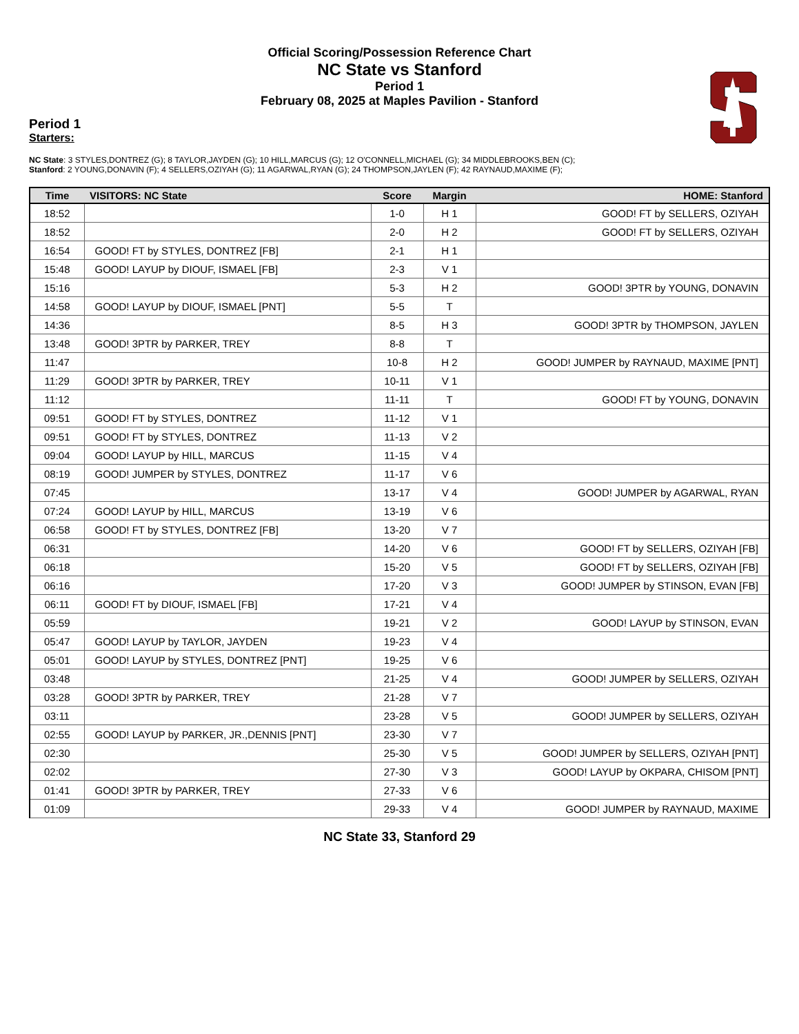Official Scoring/Possession Reference Chart
NC State vs Stanford
Period 1
February 08, 2025 at Maples Pavilion - Stanford
Period 1
Starters:
NC State: 3 STYLES,DONTREZ (G); 8 TAYLOR,JAYDEN (G); 10 HILL,MARCUS (G); 12 O'CONNELL,MICHAEL (G); 34 MIDDLEBROOKS,BEN (C);
Stanford: 2 YOUNG,DONAVIN (F); 4 SELLERS,OZIYAH (G); 11 AGARWAL,RYAN (G); 24 THOMPSON,JAYLEN (F); 42 RAYNAUD,MAXIME (F);
| Time | VISITORS: NC State | Score | Margin | HOME: Stanford |
| --- | --- | --- | --- | --- |
| 18:52 | | 1-0 | H 1 | GOOD! FT by SELLERS, OZIYAH |
| 18:52 | | 2-0 | H 2 | GOOD! FT by SELLERS, OZIYAH |
| 16:54 | GOOD! FT by STYLES, DONTREZ [FB] | 2-1 | H 1 | |
| 15:48 | GOOD! LAYUP by DIOUF, ISMAEL [FB] | 2-3 | V 1 | |
| 15:16 | | 5-3 | H 2 | GOOD! 3PTR by YOUNG, DONAVIN |
| 14:58 | GOOD! LAYUP by DIOUF, ISMAEL [PNT] | 5-5 | T | |
| 14:36 | | 8-5 | H 3 | GOOD! 3PTR by THOMPSON, JAYLEN |
| 13:48 | GOOD! 3PTR by PARKER, TREY | 8-8 | T | |
| 11:47 | | 10-8 | H 2 | GOOD! JUMPER by RAYNAUD, MAXIME [PNT] |
| 11:29 | GOOD! 3PTR by PARKER, TREY | 10-11 | V 1 | |
| 11:12 | | 11-11 | T | GOOD! FT by YOUNG, DONAVIN |
| 09:51 | GOOD! FT by STYLES, DONTREZ | 11-12 | V 1 | |
| 09:51 | GOOD! FT by STYLES, DONTREZ | 11-13 | V 2 | |
| 09:04 | GOOD! LAYUP by HILL, MARCUS | 11-15 | V 4 | |
| 08:19 | GOOD! JUMPER by STYLES, DONTREZ | 11-17 | V 6 | |
| 07:45 | | 13-17 | V 4 | GOOD! JUMPER by AGARWAL, RYAN |
| 07:24 | GOOD! LAYUP by HILL, MARCUS | 13-19 | V 6 | |
| 06:58 | GOOD! FT by STYLES, DONTREZ [FB] | 13-20 | V 7 | |
| 06:31 | | 14-20 | V 6 | GOOD! FT by SELLERS, OZIYAH [FB] |
| 06:18 | | 15-20 | V 5 | GOOD! FT by SELLERS, OZIYAH [FB] |
| 06:16 | | 17-20 | V 3 | GOOD! JUMPER by STINSON, EVAN [FB] |
| 06:11 | GOOD! FT by DIOUF, ISMAEL [FB] | 17-21 | V 4 | |
| 05:59 | | 19-21 | V 2 | GOOD! LAYUP by STINSON, EVAN |
| 05:47 | GOOD! LAYUP by TAYLOR, JAYDEN | 19-23 | V 4 | |
| 05:01 | GOOD! LAYUP by STYLES, DONTREZ [PNT] | 19-25 | V 6 | |
| 03:48 | | 21-25 | V 4 | GOOD! JUMPER by SELLERS, OZIYAH |
| 03:28 | GOOD! 3PTR by PARKER, TREY | 21-28 | V 7 | |
| 03:11 | | 23-28 | V 5 | GOOD! JUMPER by SELLERS, OZIYAH |
| 02:55 | GOOD! LAYUP by PARKER, JR.,DENNIS [PNT] | 23-30 | V 7 | |
| 02:30 | | 25-30 | V 5 | GOOD! JUMPER by SELLERS, OZIYAH [PNT] |
| 02:02 | | 27-30 | V 3 | GOOD! LAYUP by OKPARA, CHISOM [PNT] |
| 01:41 | GOOD! 3PTR by PARKER, TREY | 27-33 | V 6 | |
| 01:09 | | 29-33 | V 4 | GOOD! JUMPER by RAYNAUD, MAXIME |
NC State 33, Stanford 29